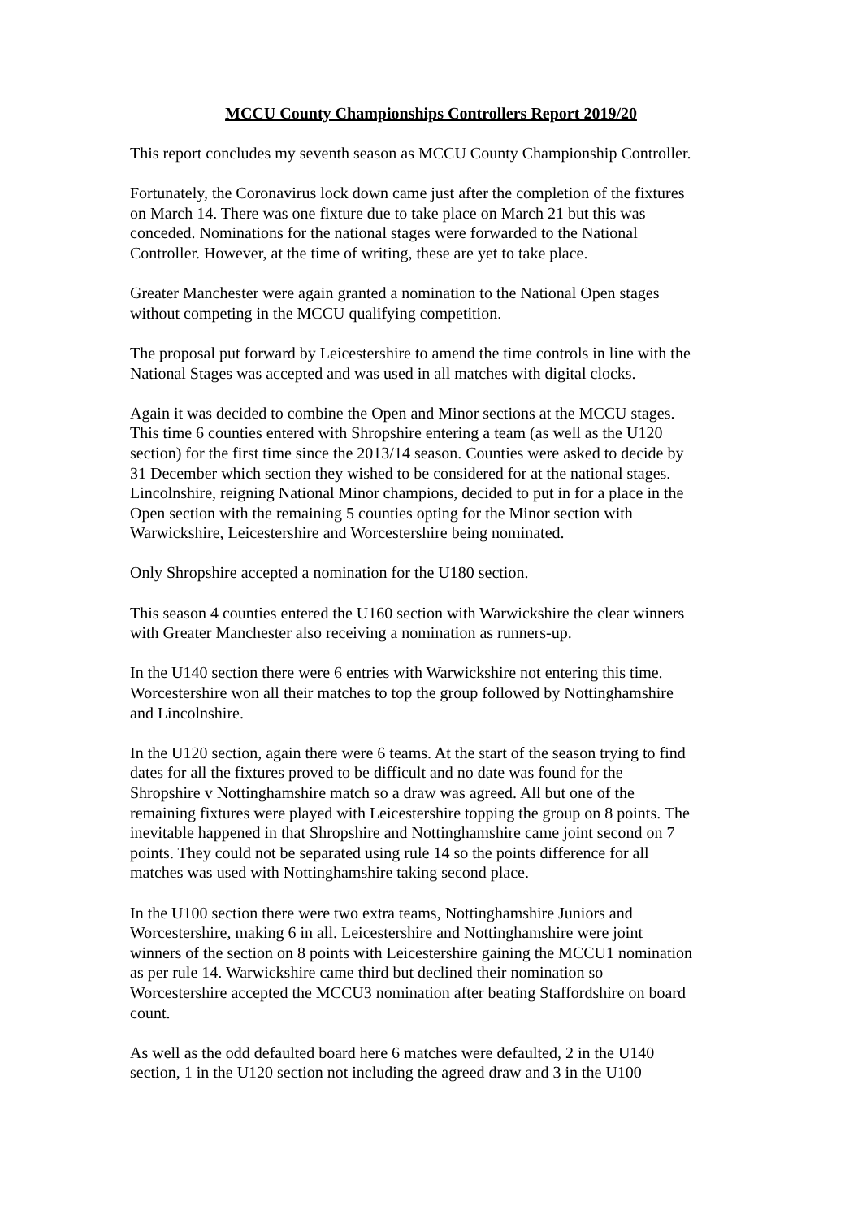MCCU County Championships Controllers Report 2019/20
This report concludes my seventh season as MCCU County Championship Controller.
Fortunately, the Coronavirus lock down came just after the completion of the fixtures
on March 14. There was one fixture due to take place on March 21 but this was
conceded. Nominations for the national stages were forwarded to the National
Controller. However, at the time of writing, these are yet to take place.
Greater Manchester were again granted a nomination to the National Open stages
without competing in the MCCU qualifying competition.
The proposal put forward by Leicestershire to amend the time controls in line with the
National Stages was accepted and was used in all matches with digital clocks.
Again it was decided to combine the Open and Minor sections at the MCCU stages.
This time 6 counties entered with Shropshire entering a team (as well as the U120
section) for the first time since the 2013/14 season. Counties were asked to decide by
31 December which section they wished to be considered for at the national stages.
Lincolnshire, reigning National Minor champions, decided to put in for a place in the
Open section with the remaining 5 counties opting for the Minor section with
Warwickshire, Leicestershire and Worcestershire being nominated.
Only Shropshire accepted a nomination for the U180 section.
This season 4 counties entered the U160 section with Warwickshire the clear winners
with Greater Manchester also receiving a nomination as runners-up.
In the U140 section there were 6 entries with Warwickshire not entering this time.
Worcestershire won all their matches to top the group followed by Nottinghamshire
and Lincolnshire.
In the U120 section, again there were 6 teams. At the start of the season trying to find
dates for all the fixtures proved to be difficult and no date was found for the
Shropshire v Nottinghamshire match so a draw was agreed. All but one of the
remaining fixtures were played with Leicestershire topping the group on 8 points. The
inevitable happened in that Shropshire and Nottinghamshire came joint second on 7
points. They could not be separated using rule 14 so the points difference for all
matches was used with Nottinghamshire taking second place.
In the U100 section there were two extra teams, Nottinghamshire Juniors and
Worcestershire, making 6 in all. Leicestershire and Nottinghamshire were joint
winners of the section on 8 points with Leicestershire gaining the MCCU1 nomination
as per rule 14. Warwickshire came third but declined their nomination so
Worcestershire accepted the MCCU3 nomination after beating Staffordshire on board
count.
As well as the odd defaulted board here 6 matches were defaulted, 2 in the U140
section, 1 in the U120 section not including the agreed draw and 3 in the U100